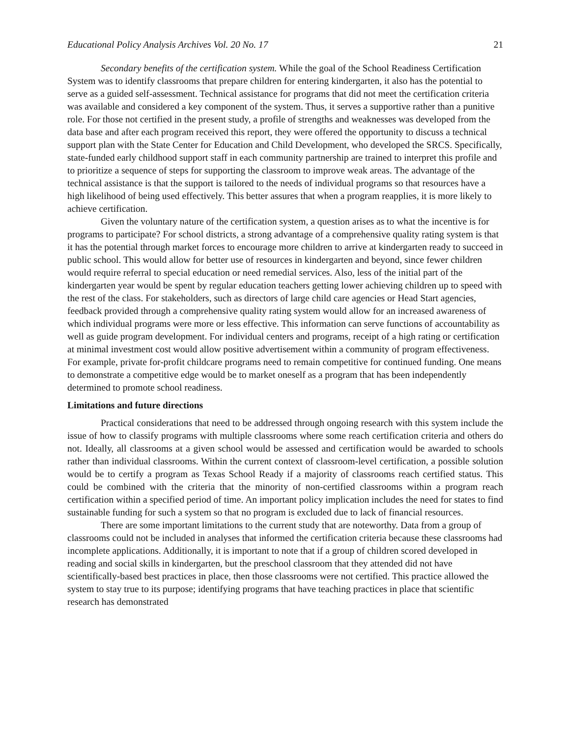Educational Policy Analysis Archives Vol. 20 No. 17 21
Secondary benefits of the certification system. While the goal of the School Readiness Certification System was to identify classrooms that prepare children for entering kindergarten, it also has the potential to serve as a guided self-assessment. Technical assistance for programs that did not meet the certification criteria was available and considered a key component of the system. Thus, it serves a supportive rather than a punitive role. For those not certified in the present study, a profile of strengths and weaknesses was developed from the data base and after each program received this report, they were offered the opportunity to discuss a technical support plan with the State Center for Education and Child Development, who developed the SRCS. Specifically, state-funded early childhood support staff in each community partnership are trained to interpret this profile and to prioritize a sequence of steps for supporting the classroom to improve weak areas. The advantage of the technical assistance is that the support is tailored to the needs of individual programs so that resources have a high likelihood of being used effectively. This better assures that when a program reapplies, it is more likely to achieve certification.
Given the voluntary nature of the certification system, a question arises as to what the incentive is for programs to participate? For school districts, a strong advantage of a comprehensive quality rating system is that it has the potential through market forces to encourage more children to arrive at kindergarten ready to succeed in public school. This would allow for better use of resources in kindergarten and beyond, since fewer children would require referral to special education or need remedial services. Also, less of the initial part of the kindergarten year would be spent by regular education teachers getting lower achieving children up to speed with the rest of the class. For stakeholders, such as directors of large child care agencies or Head Start agencies, feedback provided through a comprehensive quality rating system would allow for an increased awareness of which individual programs were more or less effective. This information can serve functions of accountability as well as guide program development. For individual centers and programs, receipt of a high rating or certification at minimal investment cost would allow positive advertisement within a community of program effectiveness. For example, private for-profit childcare programs need to remain competitive for continued funding. One means to demonstrate a competitive edge would be to market oneself as a program that has been independently determined to promote school readiness.
Limitations and future directions
Practical considerations that need to be addressed through ongoing research with this system include the issue of how to classify programs with multiple classrooms where some reach certification criteria and others do not. Ideally, all classrooms at a given school would be assessed and certification would be awarded to schools rather than individual classrooms. Within the current context of classroom-level certification, a possible solution would be to certify a program as Texas School Ready if a majority of classrooms reach certified status. This could be combined with the criteria that the minority of non-certified classrooms within a program reach certification within a specified period of time. An important policy implication includes the need for states to find sustainable funding for such a system so that no program is excluded due to lack of financial resources.
There are some important limitations to the current study that are noteworthy. Data from a group of classrooms could not be included in analyses that informed the certification criteria because these classrooms had incomplete applications. Additionally, it is important to note that if a group of children scored developed in reading and social skills in kindergarten, but the preschool classroom that they attended did not have scientifically-based best practices in place, then those classrooms were not certified. This practice allowed the system to stay true to its purpose; identifying programs that have teaching practices in place that scientific research has demonstrated